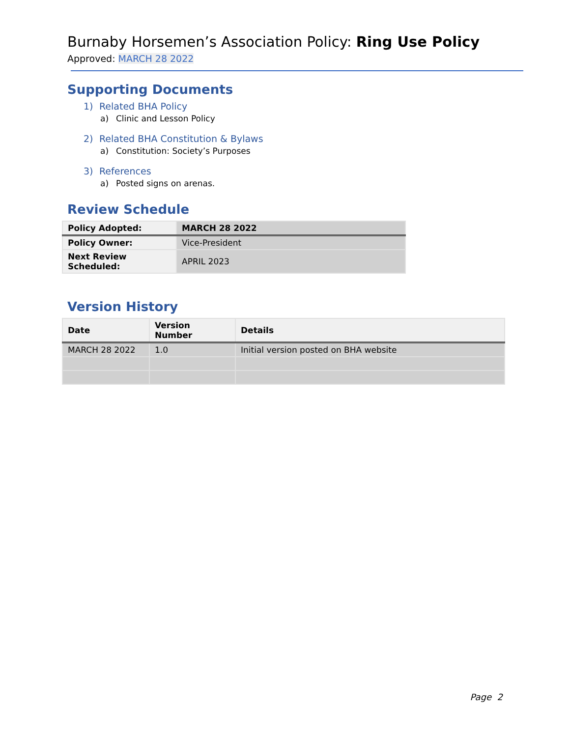Burnaby Horsemen’s Association Policy: Ring Use Policy
Approved: MARCH 28 2022
Supporting Documents
1) Related BHA Policy
a) Clinic and Lesson Policy
2) Related BHA Constitution & Bylaws
a) Constitution: Society’s Purposes
3) References
a) Posted signs on arenas.
Review Schedule
| Policy Adopted: | MARCH 28 2022 |
| Policy Owner: | Vice-President |
| Next Review Scheduled: | APRIL 2023 |
Version History
| Date | Version Number | Details |
| --- | --- | --- |
| MARCH 28 2022 | 1.0 | Initial version posted on BHA website |
Page 2